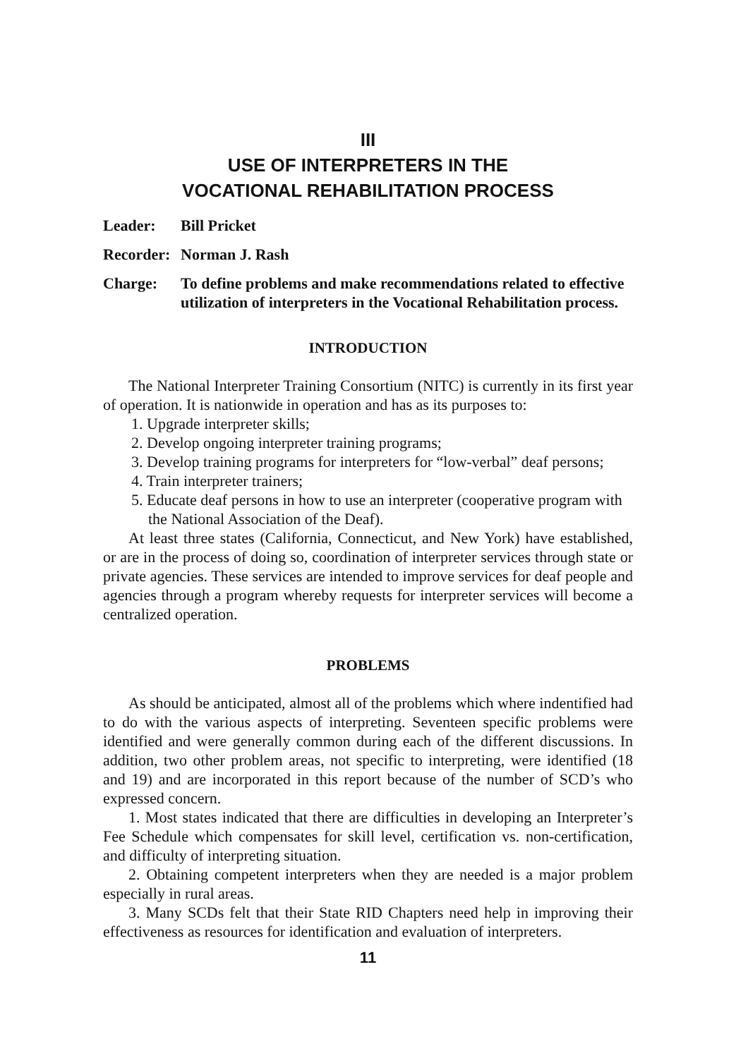III
USE OF INTERPRETERS IN THE
VOCATIONAL REHABILITATION PROCESS
Leader: Bill Pricket
Recorder: Norman J. Rash
Charge: To define problems and make recommendations related to effective utilization of interpreters in the Vocational Rehabilitation process.
INTRODUCTION
The National Interpreter Training Consortium (NITC) is currently in its first year of operation. It is nationwide in operation and has as its purposes to:
1. Upgrade interpreter skills;
2. Develop ongoing interpreter training programs;
3. Develop training programs for interpreters for “low-verbal” deaf persons;
4. Train interpreter trainers;
5. Educate deaf persons in how to use an interpreter (cooperative program with the National Association of the Deaf).
At least three states (California, Connecticut, and New York) have established, or are in the process of doing so, coordination of interpreter services through state or private agencies. These services are intended to improve services for deaf people and agencies through a program whereby requests for interpreter services will become a centralized operation.
PROBLEMS
As should be anticipated, almost all of the problems which where indentified had to do with the various aspects of interpreting. Seventeen specific problems were identified and were generally common during each of the different discussions. In addition, two other problem areas, not specific to interpreting, were identified (18 and 19) and are incorporated in this report because of the number of SCD’s who expressed concern.
1. Most states indicated that there are difficulties in developing an Interpreter’s Fee Schedule which compensates for skill level, certification vs. non-certification, and difficulty of interpreting situation.
2. Obtaining competent interpreters when they are needed is a major problem especially in rural areas.
3. Many SCDs felt that their State RID Chapters need help in improving their effectiveness as resources for identification and evaluation of interpreters.
11